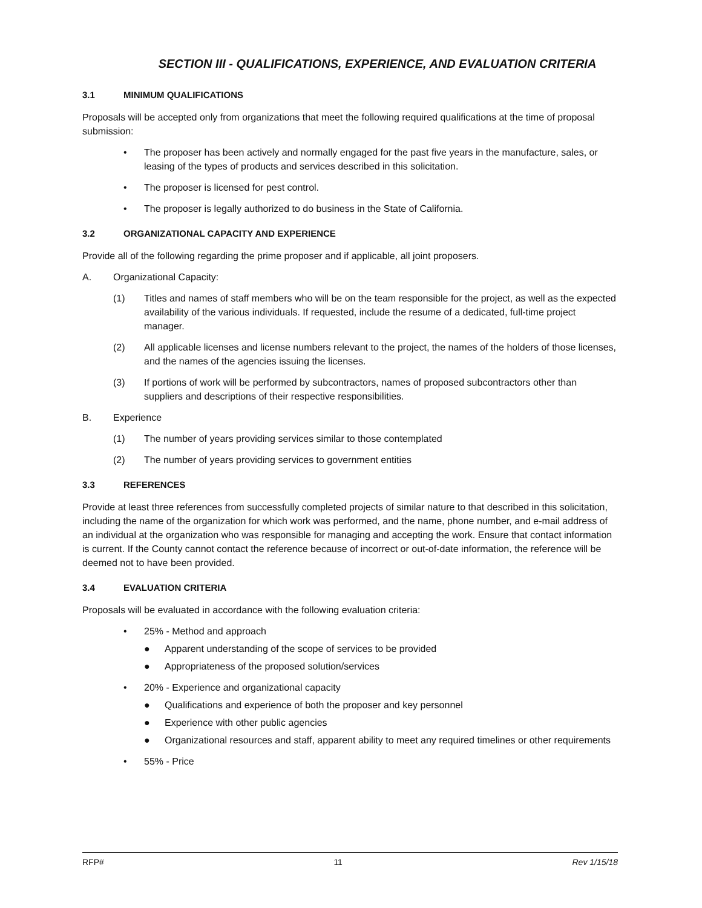SECTION III - QUALIFICATIONS, EXPERIENCE, AND EVALUATION CRITERIA
3.1 MINIMUM QUALIFICATIONS
Proposals will be accepted only from organizations that meet the following required qualifications at the time of proposal submission:
• The proposer has been actively and normally engaged for the past five years in the manufacture, sales, or leasing of the types of products and services described in this solicitation.
• The proposer is licensed for pest control.
• The proposer is legally authorized to do business in the State of California.
3.2 ORGANIZATIONAL CAPACITY AND EXPERIENCE
Provide all of the following regarding the prime proposer and if applicable, all joint proposers.
A. Organizational Capacity:
(1) Titles and names of staff members who will be on the team responsible for the project, as well as the expected availability of the various individuals. If requested, include the resume of a dedicated, full-time project manager.
(2) All applicable licenses and license numbers relevant to the project, the names of the holders of those licenses, and the names of the agencies issuing the licenses.
(3) If portions of work will be performed by subcontractors, names of proposed subcontractors other than suppliers and descriptions of their respective responsibilities.
B. Experience
(1) The number of years providing services similar to those contemplated
(2) The number of years providing services to government entities
3.3 REFERENCES
Provide at least three references from successfully completed projects of similar nature to that described in this solicitation, including the name of the organization for which work was performed, and the name, phone number, and e-mail address of an individual at the organization who was responsible for managing and accepting the work. Ensure that contact information is current. If the County cannot contact the reference because of incorrect or out-of-date information, the reference will be deemed not to have been provided.
3.4 EVALUATION CRITERIA
Proposals will be evaluated in accordance with the following evaluation criteria:
• 25% - Method and approach
● Apparent understanding of the scope of services to be provided
● Appropriateness of the proposed solution/services
• 20% - Experience and organizational capacity
● Qualifications and experience of both the proposer and key personnel
● Experience with other public agencies
● Organizational resources and staff, apparent ability to meet any required timelines or other requirements
• 55% - Price
RFP# 11 Rev 1/15/18